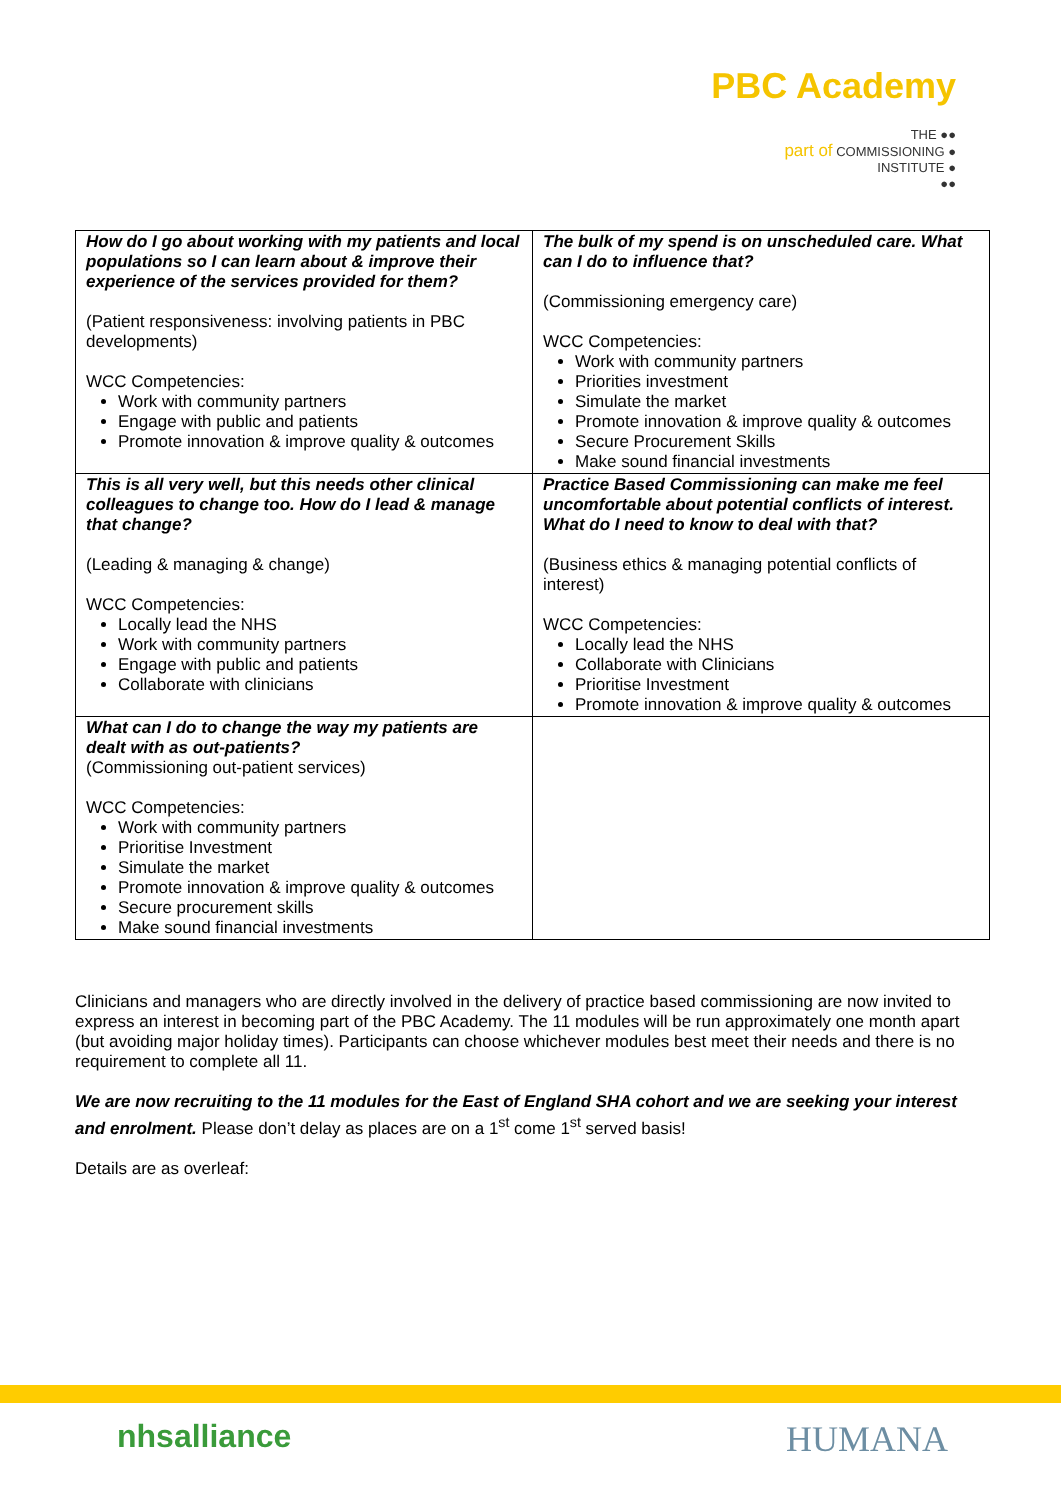PBC Academy
THE ●●
part of COMMISSIONING ●
INSTITUTE ●
●●
| How do I go about working with my patients and local populations so I can learn about & improve their experience of the services provided for them? (Patient responsiveness: involving patients in PBC developments) WCC Competencies: Work with community partners Engage with public and patients Promote innovation & improve quality & outcomes | The bulk of my spend is on unscheduled care. What can I do to influence that? (Commissioning emergency care) WCC Competencies: Work with community partners Priorities investment Simulate the market Promote innovation & improve quality & outcomes Secure Procurement Skills Make sound financial investments |
| This is all very well, but this needs other clinical colleagues to change too. How do I lead & manage that change? (Leading & managing & change) WCC Competencies: Locally lead the NHS Work with community partners Engage with public and patients Collaborate with clinicians | Practice Based Commissioning can make me feel uncomfortable about potential conflicts of interest. What do I need to know to deal with that? (Business ethics & managing potential conflicts of interest) WCC Competencies: Locally lead the NHS Collaborate with Clinicians Prioritise Investment Promote innovation & improve quality & outcomes |
| What can I do to change the way my patients are dealt with as out-patients? (Commissioning out-patient services) WCC Competencies: Work with community partners Prioritise Investment Simulate the market Promote innovation & improve quality & outcomes Secure procurement skills Make sound financial investments | |
Clinicians and managers who are directly involved in the delivery of practice based commissioning are now invited to express an interest in becoming part of the PBC Academy. The 11 modules will be run approximately one month apart (but avoiding major holiday times). Participants can choose whichever modules best meet their needs and there is no requirement to complete all 11.
We are now recruiting to the 11 modules for the East of England SHA cohort and we are seeking your interest and enrolment. Please don’t delay as places are on a 1<sup>st</sup> come 1<sup>st</sup> served basis!
Details are as overleaf:
nhsalliance HUMANA